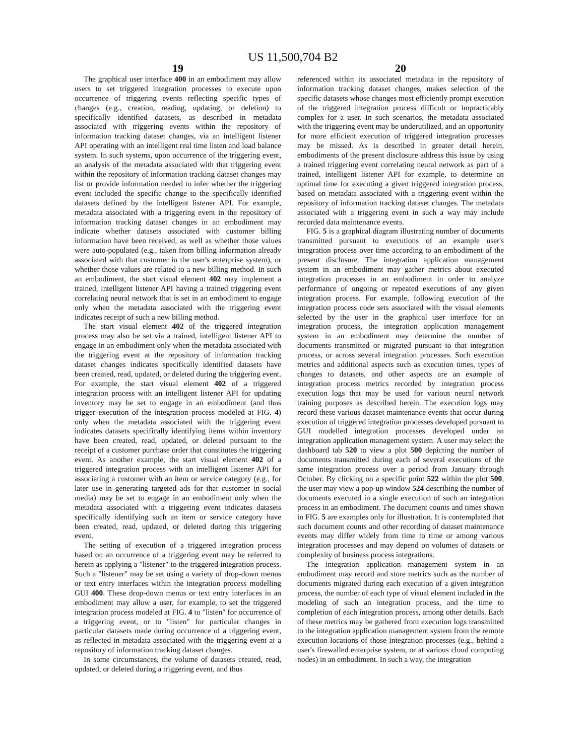US 11,500,704 B2
19
The graphical user interface 400 in an embodiment may allow users to set triggered integration processes to execute upon occurrence of triggering events reflecting specific types of changes (e.g., creation, reading, updating, or deletion) to specifically identified datasets, as described in metadata associated with triggering events within the repository of information tracking dataset changes, via an intelligent listener API operating with an intelligent real time listen and load balance system. In such systems, upon occurrence of the triggering event, an analysis of the metadata associated with that triggering event within the repository of information tracking dataset changes may list or provide information needed to infer whether the triggering event included the specific change to the specifically identified datasets defined by the intelligent listener API. For example, metadata associated with a triggering event in the repository of information tracking dataset changes in an embodiment may indicate whether datasets associated with customer billing information have been received, as well as whether those values were auto-populated (e.g., taken from billing information already associated with that customer in the user's enterprise system), or whether those values are related to a new billing method. In such an embodiment, the start visual element 402 may implement a trained, intelligent listener API having a trained triggering event correlating neural network that is set in an embodiment to engage only when the metadata associated with the triggering event indicates receipt of such a new billing method.
The start visual element 402 of the triggered integration process may also be set via a trained, intelligent listener API to engage in an embodiment only when the metadata associated with the triggering event at the repository of information tracking dataset changes indicates specifically identified datasets have been created, read, updated, or deleted during the triggering event. For example, the start visual element 402 of a triggered integration process with an intelligent listener API for updating inventory may be set to engage in an embodiment (and thus trigger execution of the integration process modeled at FIG. 4) only when the metadata associated with the triggering event indicates datasets specifically identifying items within inventory have been created, read, updated, or deleted pursuant to the receipt of a customer purchase order that constitutes the triggering event. As another example, the start visual element 402 of a triggered integration process with an intelligent listener API for associating a customer with an item or service category (e.g., for later use in generating targeted ads for that customer in social media) may be set to engage in an embodiment only when the metadata associated with a triggering event indicates datasets specifically identifying such an item or service category have been created, read, updated, or deleted during this triggering event.
The setting of execution of a triggered integration process based on an occurrence of a triggering event may be referred to herein as applying a "listener" to the triggered integration process. Such a "listener" may be set using a variety of drop-down menus or text entry interfaces within the integration process modelling GUI 400. These drop-down menus or text entry interfaces in an embodiment may allow a user, for example, to set the triggered integration process modeled at FIG. 4 to "listen" for occurrence of a triggering event, or to "listen" for particular changes in particular datasets made during occurrence of a triggering event, as reflected in metadata associated with the triggering event at a repository of information tracking dataset changes.
In some circumstances, the volume of datasets created, read, updated, or deleted during a triggering event, and thus
20
referenced within its associated metadata in the repository of information tracking dataset changes, makes selection of the specific datasets whose changes most efficiently prompt execution of the triggered integration process difficult or impracticably complex for a user. In such scenarios, the metadata associated with the triggering event may be underutilized, and an opportunity for more efficient execution of triggered integration processes may be missed. As is described in greater detail herein, embodiments of the present disclosure address this issue by using a trained triggering event correlating neural network as part of a trained, intelligent listener API for example, to determine an optimal time for executing a given triggered integration process, based on metadata associated with a triggering event within the repository of information tracking dataset changes. The metadata associated with a triggering event in such a way may include recorded data maintenance events.
FIG. 5 is a graphical diagram illustrating number of documents transmitted pursuant to executions of an example user's integration process over time according to an embodiment of the present disclosure. The integration application management system in an embodiment may gather metrics about executed integration processes in an embodiment in order to analyze performance of ongoing or repeated executions of any given integration process. For example, following execution of the integration process code sets associated with the visual elements selected by the user in the graphical user interface for an integration process, the integration application management system in an embodiment may determine the number of documents transmitted or migrated pursuant to that integration process, or across several integration processes. Such execution metrics and additional aspects such as execution times, types of changes to datasets, and other aspects are an example of integration process metrics recorded by integration process execution logs that may be used for various neural network training purposes as described herein. The execution logs may record these various dataset maintenance events that occur during execution of triggered integration processes developed pursuant to GUI modelled integration processes developed under an integration application management system. A user may select the dashboard tab 520 to view a plot 500 depicting the number of documents transmitted during each of several executions of the same integration process over a period from January through October. By clicking on a specific point 522 within the plot 500, the user may view a pop-up window 524 describing the number of documents executed in a single execution of such an integration process in an embodiment. The document counts and times shown in FIG. 5 are examples only for illustration. It is contemplated that such document counts and other recording of dataset maintenance events may differ widely from time to time or among various integration processes and may depend on volumes of datasets or complexity of business process integrations.
The integration application management system in an embodiment may record and store metrics such as the number of documents migrated during each execution of a given integration process, the number of each type of visual element included in the modeling of such an integration process, and the time to completion of each integration process, among other details. Each of these metrics may be gathered from execution logs transmitted to the integration application management system from the remote execution locations of those integration processes (e.g., behind a user's firewalled enterprise system, or at various cloud computing nodes) in an embodiment. In such a way, the integration